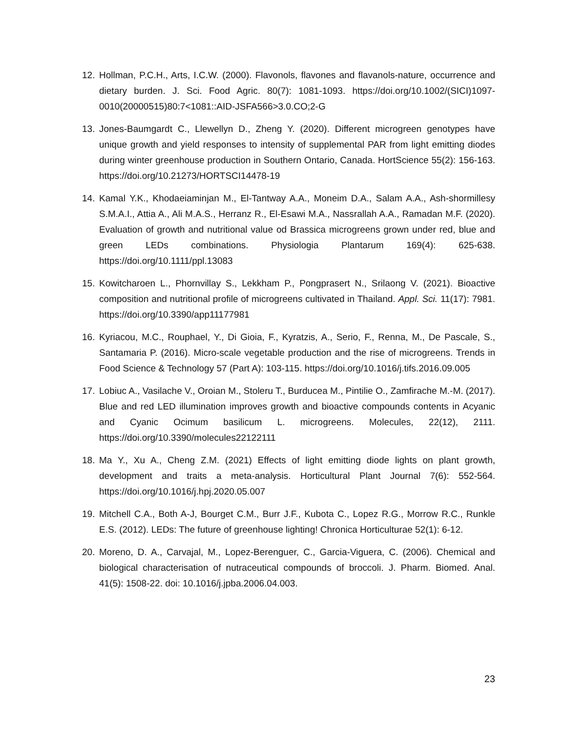12. Hollman, P.C.H., Arts, I.C.W. (2000). Flavonols, flavones and flavanols-nature, occurrence and dietary burden. J. Sci. Food Agric. 80(7): 1081-1093. https://doi.org/10.1002/(SICI)1097-0010(20000515)80:7<1081::AID-JSFA566>3.0.CO;2-G
13. Jones-Baumgardt C., Llewellyn D., Zheng Y. (2020). Different microgreen genotypes have unique growth and yield responses to intensity of supplemental PAR from light emitting diodes during winter greenhouse production in Southern Ontario, Canada. HortScience 55(2): 156-163. https://doi.org/10.21273/HORTSCI14478-19
14. Kamal Y.K., Khodaeiaminjan M., El-Tantway A.A., Moneim D.A., Salam A.A., Ash-shormillesy S.M.A.I., Attia A., Ali M.A.S., Herranz R., El-Esawi M.A., Nassrallah A.A., Ramadan M.F. (2020). Evaluation of growth and nutritional value od Brassica microgreens grown under red, blue and green LEDs combinations. Physiologia Plantarum 169(4): 625-638. https://doi.org/10.1111/ppl.13083
15. Kowitcharoen L., Phornvillay S., Lekkham P., Pongprasert N., Srilaong V. (2021). Bioactive composition and nutritional profile of microgreens cultivated in Thailand. Appl. Sci. 11(17): 7981. https://doi.org/10.3390/app11177981
16. Kyriacou, M.C., Rouphael, Y., Di Gioia, F., Kyratzis, A., Serio, F., Renna, M., De Pascale, S., Santamaria P. (2016). Micro-scale vegetable production and the rise of microgreens. Trends in Food Science & Technology 57 (Part A): 103-115. https://doi.org/10.1016/j.tifs.2016.09.005
17. Lobiuc A., Vasilache V., Oroian M., Stoleru T., Burducea M., Pintilie O., Zamfirache M.-M. (2017). Blue and red LED illumination improves growth and bioactive compounds contents in Acyanic and Cyanic Ocimum basilicum L. microgreens. Molecules, 22(12), 2111. https://doi.org/10.3390/molecules22122111
18. Ma Y., Xu A., Cheng Z.M. (2021) Effects of light emitting diode lights on plant growth, development and traits a meta-analysis. Horticultural Plant Journal 7(6): 552-564. https://doi.org/10.1016/j.hpj.2020.05.007
19. Mitchell C.A., Both A-J, Bourget C.M., Burr J.F., Kubota C., Lopez R.G., Morrow R.C., Runkle E.S. (2012). LEDs: The future of greenhouse lighting! Chronica Horticulturae 52(1): 6-12.
20. Moreno, D. A., Carvajal, M., Lopez-Berenguer, C., Garcia-Viguera, C. (2006). Chemical and biological characterisation of nutraceutical compounds of broccoli. J. Pharm. Biomed. Anal. 41(5): 1508-22. doi: 10.1016/j.jpba.2006.04.003.
23